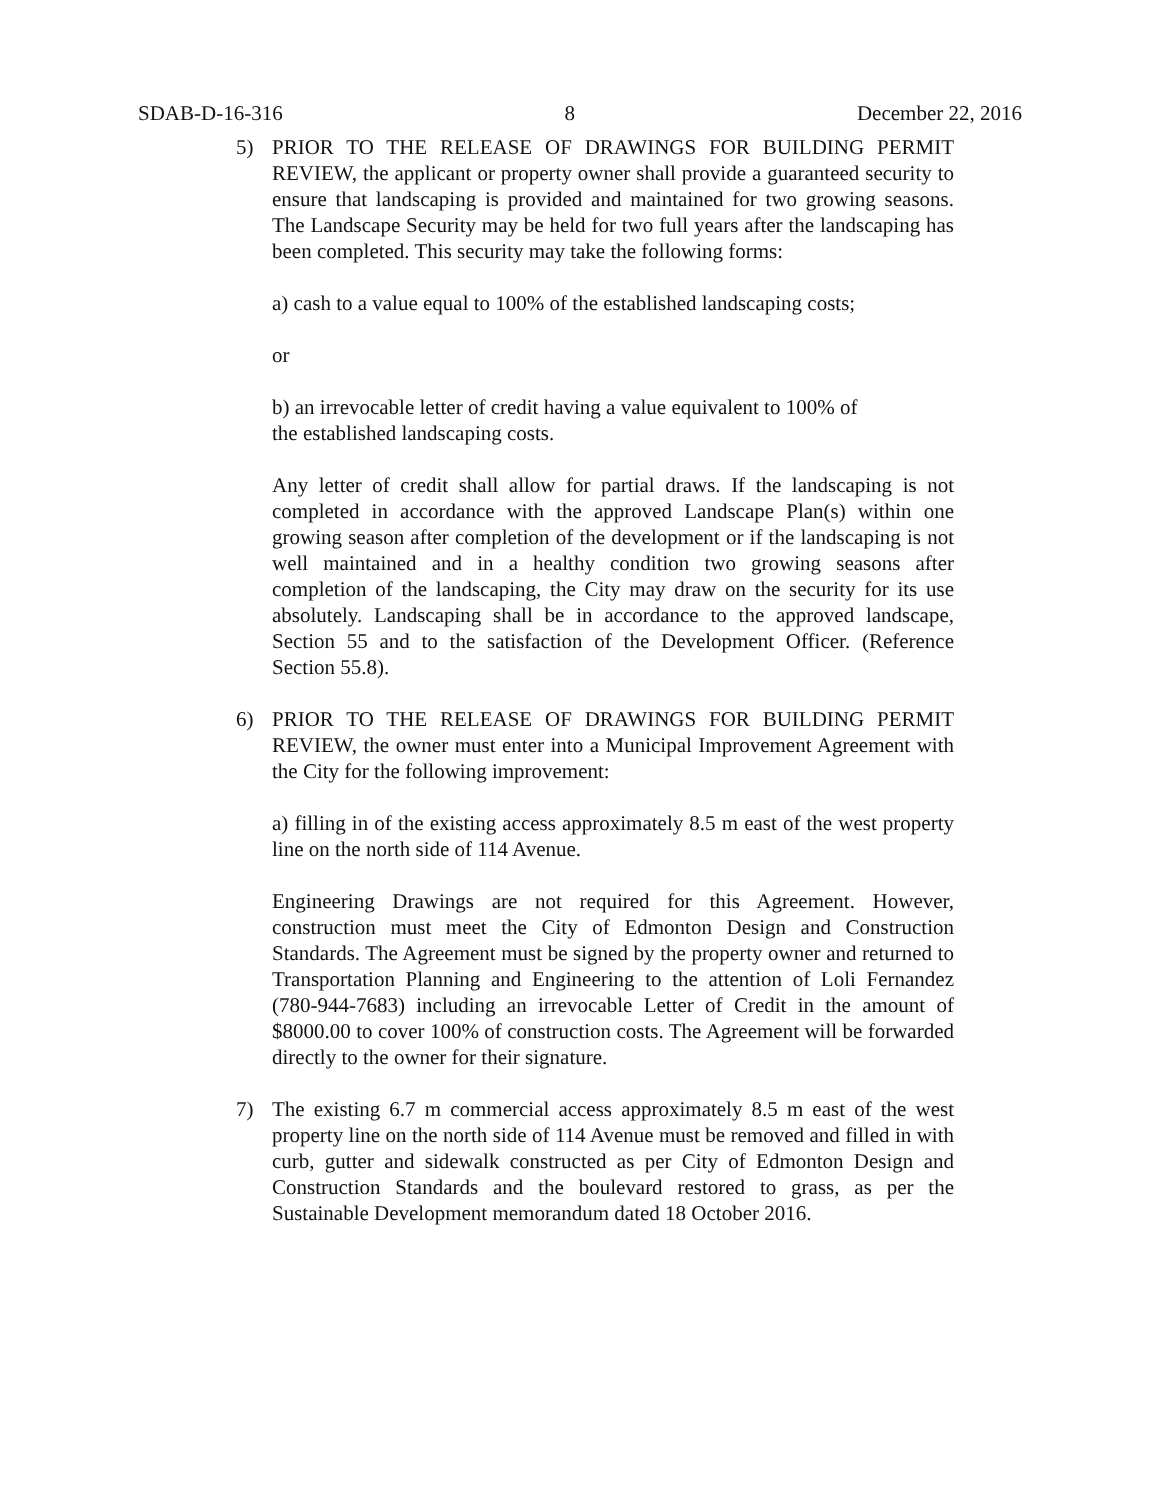SDAB-D-16-316 8 December 22, 2016
5) PRIOR TO THE RELEASE OF DRAWINGS FOR BUILDING PERMIT REVIEW, the applicant or property owner shall provide a guaranteed security to ensure that landscaping is provided and maintained for two growing seasons. The Landscape Security may be held for two full years after the landscaping has been completed. This security may take the following forms:
a) cash to a value equal to 100% of the established landscaping costs;
or
b) an irrevocable letter of credit having a value equivalent to 100% of
the established landscaping costs.
Any letter of credit shall allow for partial draws. If the landscaping is not completed in accordance with the approved Landscape Plan(s) within one growing season after completion of the development or if the landscaping is not well maintained and in a healthy condition two growing seasons after completion of the landscaping, the City may draw on the security for its use absolutely. Landscaping shall be in accordance to the approved landscape, Section 55 and to the satisfaction of the Development Officer. (Reference Section 55.8).
6) PRIOR TO THE RELEASE OF DRAWINGS FOR BUILDING PERMIT REVIEW, the owner must enter into a Municipal Improvement Agreement with the City for the following improvement:
a) filling in of the existing access approximately 8.5 m east of the west property line on the north side of 114 Avenue.
Engineering Drawings are not required for this Agreement. However, construction must meet the City of Edmonton Design and Construction Standards. The Agreement must be signed by the property owner and returned to Transportation Planning and Engineering to the attention of Loli Fernandez (780-944-7683) including an irrevocable Letter of Credit in the amount of $8000.00 to cover 100% of construction costs. The Agreement will be forwarded directly to the owner for their signature.
7) The existing 6.7 m commercial access approximately 8.5 m east of the west property line on the north side of 114 Avenue must be removed and filled in with curb, gutter and sidewalk constructed as per City of Edmonton Design and Construction Standards and the boulevard restored to grass, as per the Sustainable Development memorandum dated 18 October 2016.